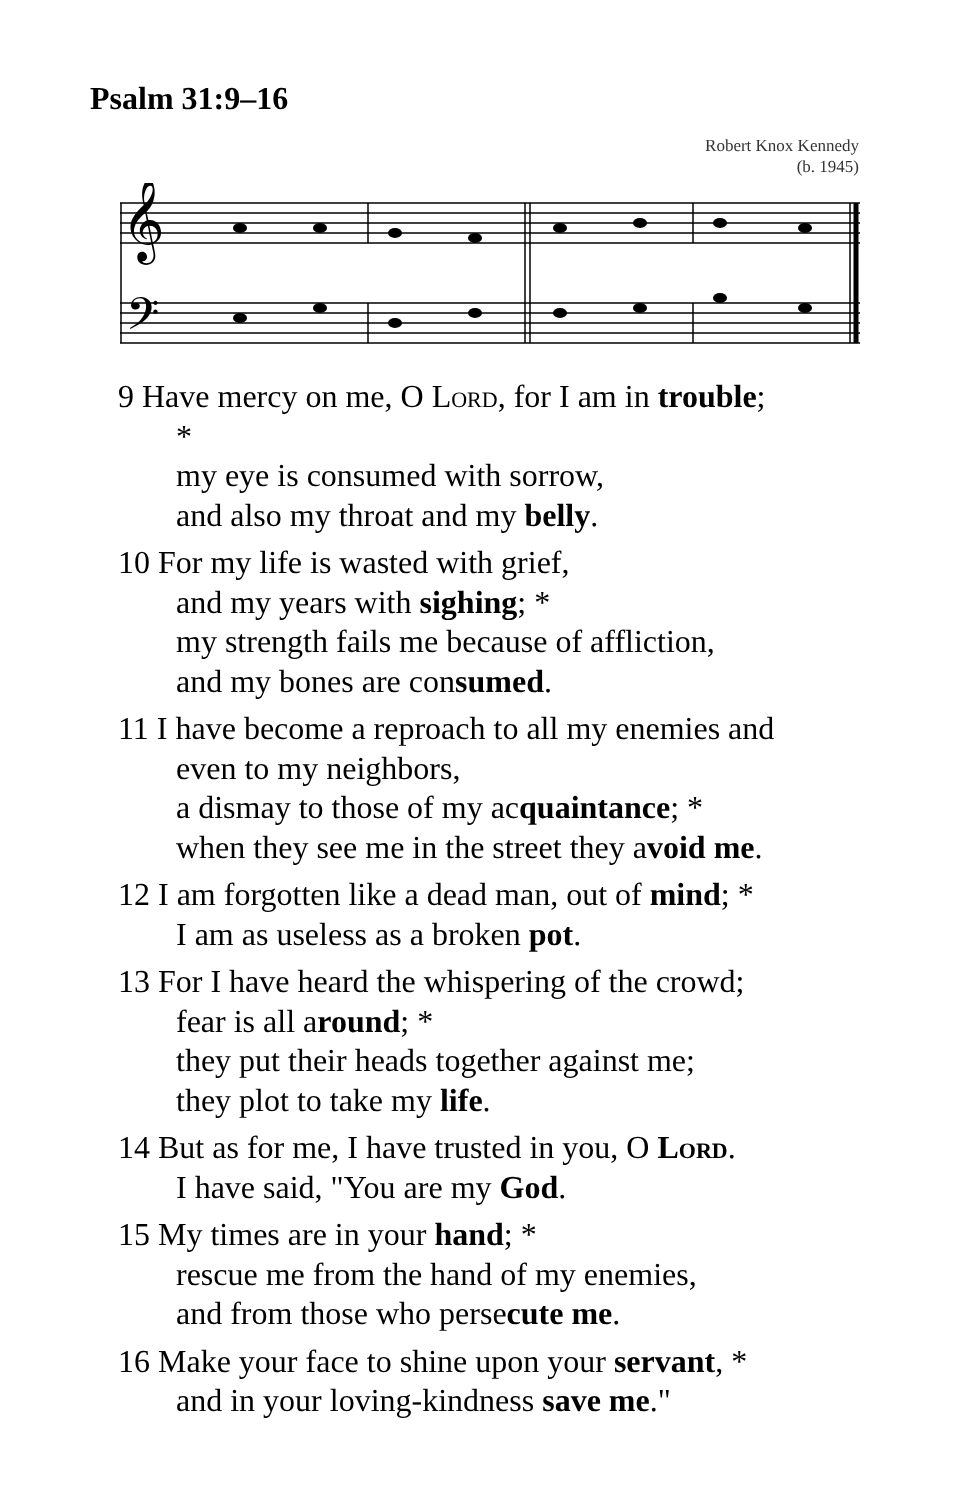Psalm 31:9–16
Robert Knox Kennedy
(b. 1945)
𝄞
𝄢
9 Have mercy on me, O Lord, for I am in trouble;
*
my eye is consumed with sorrow,
and also my throat and my belly.
10 For my life is wasted with grief,
and my years with sighing; *
my strength fails me because of affliction,
and my bones are consumed.
11 I have become a reproach to all my enemies and
even to my neighbors,
a dismay to those of my acquaintance; *
when they see me in the street they avoid me.
12 I am forgotten like a dead man, out of mind; *
I am as useless as a broken pot.
13 For I have heard the whispering of the crowd;
fear is all around; *
they put their heads together against me;
they plot to take my life.
14 But as for me, I have trusted in you, O Lord.
I have said, "You are my God.
15 My times are in your hand; *
rescue me from the hand of my enemies,
and from those who persecute me.
16 Make your face to shine upon your servant, *
and in your loving-kindness save me."